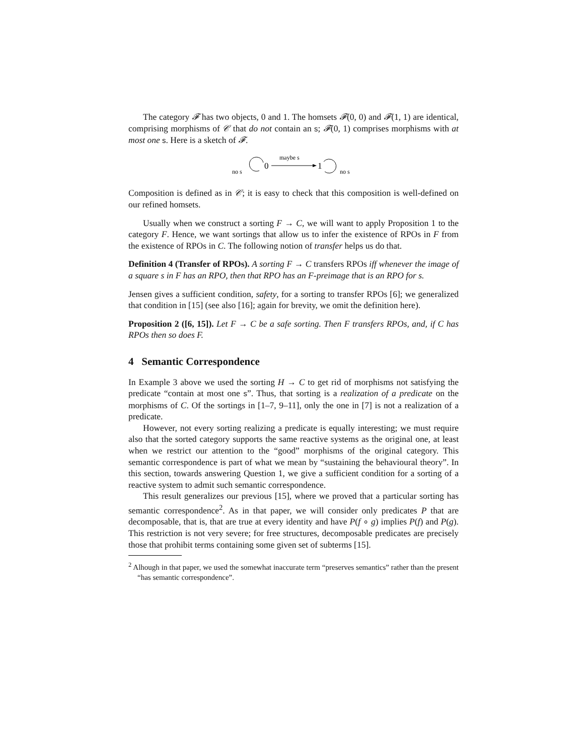The category 𝓕 has two objects, 0 and 1. The homsets 𝓕(0, 0) and 𝓕(1, 1) are identical, comprising morphisms of 𝒞 that do not contain an s; 𝓕(0, 1) comprises morphisms with at most one s. Here is a sketch of 𝓕.
no s
0
maybe s
1
no s
Composition is defined as in 𝒞; it is easy to check that this composition is well-defined on our refined homsets.
Usually when we construct a sorting F → C, we will want to apply Proposition 1 to the category F. Hence, we want sortings that allow us to infer the existence of RPOs in F from the existence of RPOs in C. The following notion of transfer helps us do that.
Definition 4 (Transfer of RPOs). A sorting F → C transfers RPOs iff whenever the image of a square s in F has an RPO, then that RPO has an F-preimage that is an RPO for s.
Jensen gives a sufficient condition, safety, for a sorting to transfer RPOs [6]; we generalized that condition in [15] (see also [16]; again for brevity, we omit the definition here).
Proposition 2 ([6, 15]). Let F → C be a safe sorting. Then F transfers RPOs, and, if C has RPOs then so does F.
4 Semantic Correspondence
In Example 3 above we used the sorting H → C to get rid of morphisms not satisfying the predicate “contain at most one s”. Thus, that sorting is a realization of a predicate on the morphisms of C. Of the sortings in [1–7, 9–11], only the one in [7] is not a realization of a predicate.
However, not every sorting realizing a predicate is equally interesting; we must require also that the sorted category supports the same reactive systems as the original one, at least when we restrict our attention to the “good” morphisms of the original category. This semantic correspondence is part of what we mean by “sustaining the behavioural theory”. In this section, towards answering Question 1, we give a sufficient condition for a sorting of a reactive system to admit such semantic correspondence.
This result generalizes our previous [15], where we proved that a particular sorting has semantic correspondence<sup>2</sup>. As in that paper, we will consider only predicates P that are decomposable, that is, that are true at every identity and have P(f ∘ g) implies P(f) and P(g). This restriction is not very severe; for free structures, decomposable predicates are precisely those that prohibit terms containing some given set of subterms [15].
<sup>2</sup> Alhough in that paper, we used the somewhat inaccurate term “preserves semantics” rather than the present “has semantic correspondence”.